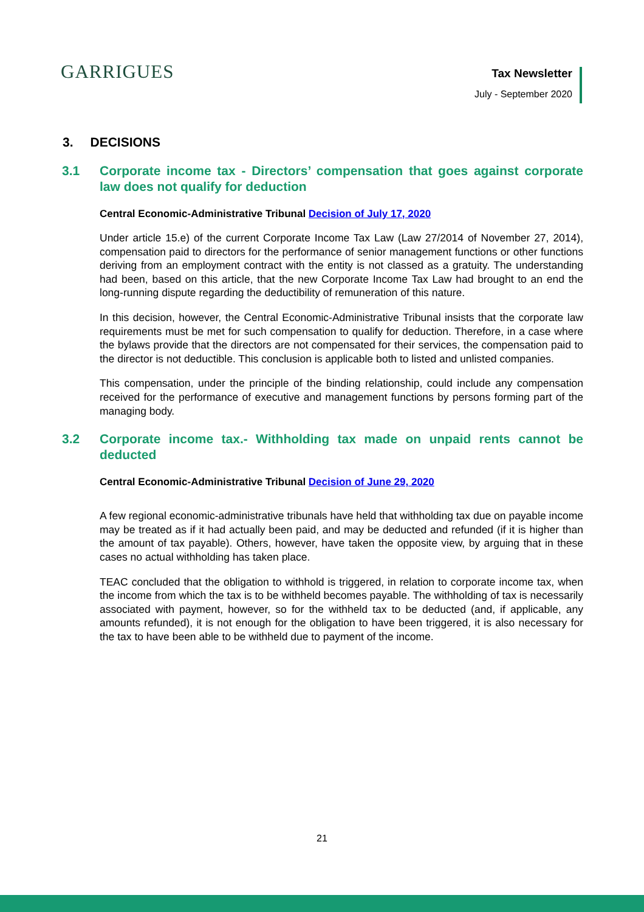GARRIGUES
Tax Newsletter
July - September 2020
3. DECISIONS
3.1 Corporate income tax - Directors’ compensation that goes against corporate law does not qualify for deduction
Central Economic-Administrative Tribunal Decision of July 17, 2020
Under article 15.e) of the current Corporate Income Tax Law (Law 27/2014 of November 27, 2014), compensation paid to directors for the performance of senior management functions or other functions deriving from an employment contract with the entity is not classed as a gratuity. The understanding had been, based on this article, that the new Corporate Income Tax Law had brought to an end the long-running dispute regarding the deductibility of remuneration of this nature.
In this decision, however, the Central Economic-Administrative Tribunal insists that the corporate law requirements must be met for such compensation to qualify for deduction. Therefore, in a case where the bylaws provide that the directors are not compensated for their services, the compensation paid to the director is not deductible. This conclusion is applicable both to listed and unlisted companies.
This compensation, under the principle of the binding relationship, could include any compensation received for the performance of executive and management functions by persons forming part of the managing body.
3.2 Corporate income tax.- Withholding tax made on unpaid rents cannot be deducted
Central Economic-Administrative Tribunal Decision of June 29, 2020
A few regional economic-administrative tribunals have held that withholding tax due on payable income may be treated as if it had actually been paid, and may be deducted and refunded (if it is higher than the amount of tax payable). Others, however, have taken the opposite view, by arguing that in these cases no actual withholding has taken place.
TEAC concluded that the obligation to withhold is triggered, in relation to corporate income tax, when the income from which the tax is to be withheld becomes payable. The withholding of tax is necessarily associated with payment, however, so for the withheld tax to be deducted (and, if applicable, any amounts refunded), it is not enough for the obligation to have been triggered, it is also necessary for the tax to have been able to be withheld due to payment of the income.
21